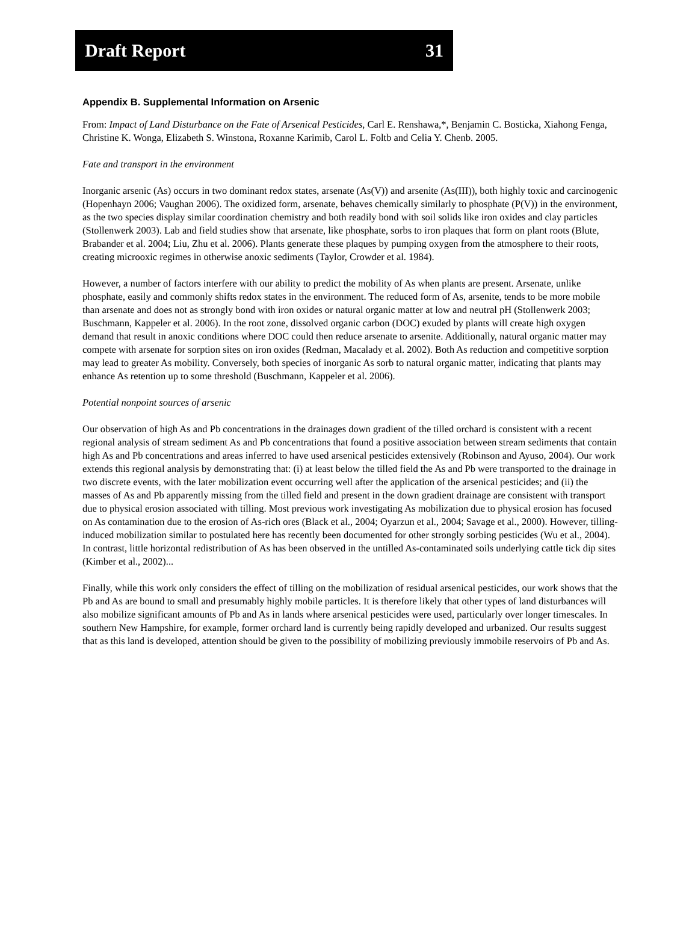Draft Report 31
Appendix B. Supplemental Information on Arsenic
From: Impact of Land Disturbance on the Fate of Arsenical Pesticides, Carl E. Renshawa,*, Benjamin C. Bosticka, Xiahong Fenga, Christine K. Wonga, Elizabeth S. Winstona, Roxanne Karimib, Carol L. Foltb and Celia Y. Chenb. 2005.
Fate and transport in the environment
Inorganic arsenic (As) occurs in two dominant redox states, arsenate (As(V)) and arsenite (As(III)), both highly toxic and carcinogenic (Hopenhayn 2006; Vaughan 2006). The oxidized form, arsenate, behaves chemically similarly to phosphate (P(V)) in the environment, as the two species display similar coordination chemistry and both readily bond with soil solids like iron oxides and clay particles (Stollenwerk 2003). Lab and field studies show that arsenate, like phosphate, sorbs to iron plaques that form on plant roots (Blute, Brabander et al. 2004; Liu, Zhu et al. 2006). Plants generate these plaques by pumping oxygen from the atmosphere to their roots, creating microoxic regimes in otherwise anoxic sediments (Taylor, Crowder et al. 1984).
However, a number of factors interfere with our ability to predict the mobility of As when plants are present. Arsenate, unlike phosphate, easily and commonly shifts redox states in the environment. The reduced form of As, arsenite, tends to be more mobile than arsenate and does not as strongly bond with iron oxides or natural organic matter at low and neutral pH (Stollenwerk 2003; Buschmann, Kappeler et al. 2006). In the root zone, dissolved organic carbon (DOC) exuded by plants will create high oxygen demand that result in anoxic conditions where DOC could then reduce arsenate to arsenite. Additionally, natural organic matter may compete with arsenate for sorption sites on iron oxides (Redman, Macalady et al. 2002). Both As reduction and competitive sorption may lead to greater As mobility. Conversely, both species of inorganic As sorb to natural organic matter, indicating that plants may enhance As retention up to some threshold (Buschmann, Kappeler et al. 2006).
Potential nonpoint sources of arsenic
Our observation of high As and Pb concentrations in the drainages down gradient of the tilled orchard is consistent with a recent regional analysis of stream sediment As and Pb concentrations that found a positive association between stream sediments that contain high As and Pb concentrations and areas inferred to have used arsenical pesticides extensively (Robinson and Ayuso, 2004). Our work extends this regional analysis by demonstrating that: (i) at least below the tilled field the As and Pb were transported to the drainage in two discrete events, with the later mobilization event occurring well after the application of the arsenical pesticides; and (ii) the masses of As and Pb apparently missing from the tilled field and present in the down gradient drainage are consistent with transport due to physical erosion associated with tilling. Most previous work investigating As mobilization due to physical erosion has focused on As contamination due to the erosion of As-rich ores (Black et al., 2004; Oyarzun et al., 2004; Savage et al., 2000). However, tilling-induced mobilization similar to postulated here has recently been documented for other strongly sorbing pesticides (Wu et al., 2004). In contrast, little horizontal redistribution of As has been observed in the untilled As-contaminated soils underlying cattle tick dip sites (Kimber et al., 2002)...
Finally, while this work only considers the effect of tilling on the mobilization of residual arsenical pesticides, our work shows that the Pb and As are bound to small and presumably highly mobile particles. It is therefore likely that other types of land disturbances will also mobilize significant amounts of Pb and As in lands where arsenical pesticides were used, particularly over longer timescales. In southern New Hampshire, for example, former orchard land is currently being rapidly developed and urbanized. Our results suggest that as this land is developed, attention should be given to the possibility of mobilizing previously immobile reservoirs of Pb and As.